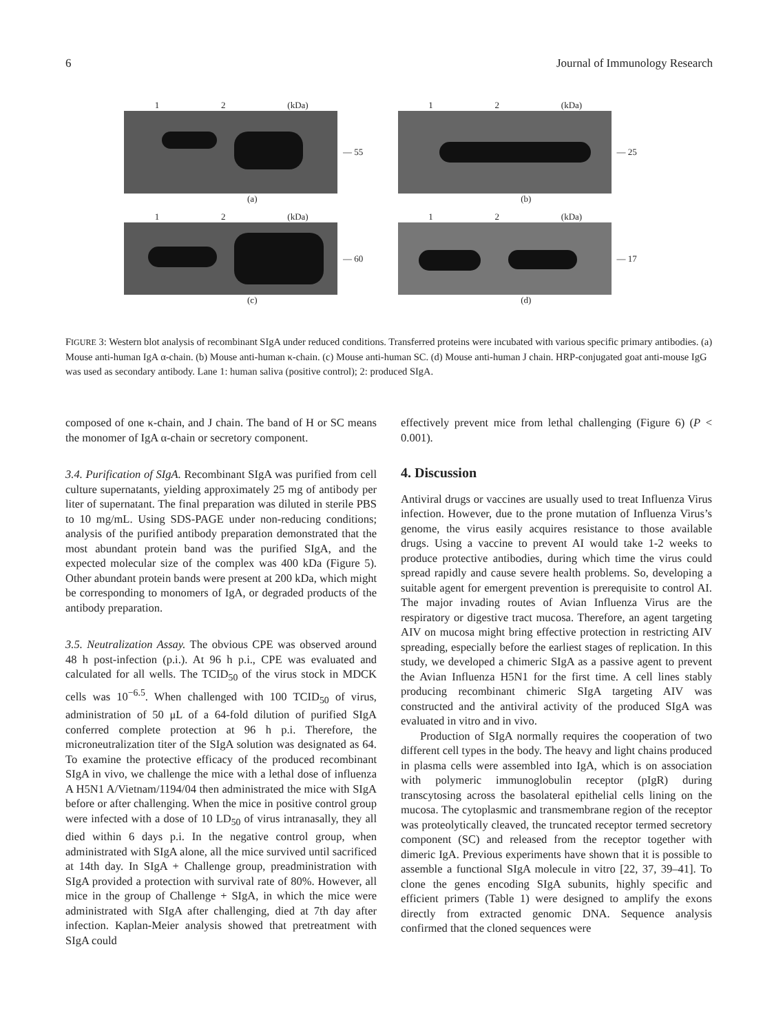6 Journal of Immunology Research
1 2 (kDa)
— 55
(a)
1 2 (kDa)
— 25
(b)
1 2 (kDa)
— 60
(c)
1 2 (kDa)
— 17
(d)
FIGURE 3: Western blot analysis of recombinant SIgA under reduced conditions. Transferred proteins were incubated with various specific primary antibodies. (a) Mouse anti-human IgA α-chain. (b) Mouse anti-human κ-chain. (c) Mouse anti-human SC. (d) Mouse anti-human J chain. HRP-conjugated goat anti-mouse IgG was used as secondary antibody. Lane 1: human saliva (positive control); 2: produced SIgA.
composed of one κ-chain, and J chain. The band of H or SC means the monomer of IgA α-chain or secretory component.
3.4. Purification of SIgA. Recombinant SIgA was purified from cell culture supernatants, yielding approximately 25 mg of antibody per liter of supernatant. The final preparation was diluted in sterile PBS to 10 mg/mL. Using SDS-PAGE under non-reducing conditions; analysis of the purified antibody preparation demonstrated that the most abundant protein band was the purified SIgA, and the expected molecular size of the complex was 400 kDa (Figure 5). Other abundant protein bands were present at 200 kDa, which might be corresponding to monomers of IgA, or degraded products of the antibody preparation.
3.5. Neutralization Assay. The obvious CPE was observed around 48 h post-infection (p.i.). At 96 h p.i., CPE was evaluated and calculated for all wells. The TCID<sub>50</sub> of the virus stock in MDCK cells was 10<sup>−6.5</sup>. When challenged with 100 TCID<sub>50</sub> of virus, administration of 50 μL of a 64-fold dilution of purified SIgA conferred complete protection at 96 h p.i. Therefore, the microneutralization titer of the SIgA solution was designated as 64. To examine the protective efficacy of the produced recombinant SIgA in vivo, we challenge the mice with a lethal dose of influenza A H5N1 A/Vietnam/1194/04 then administrated the mice with SIgA before or after challenging. When the mice in positive control group were infected with a dose of 10 LD<sub>50</sub> of virus intranasally, they all died within 6 days p.i. In the negative control group, when administrated with SIgA alone, all the mice survived until sacrificed at 14th day. In SIgA + Challenge group, preadministration with SIgA provided a protection with survival rate of 80%. However, all mice in the group of Challenge + SIgA, in which the mice were administrated with SIgA after challenging, died at 7th day after infection. Kaplan-Meier analysis showed that pretreatment with SIgA could
effectively prevent mice from lethal challenging (Figure 6) (P < 0.001).
4. Discussion
Antiviral drugs or vaccines are usually used to treat Influenza Virus infection. However, due to the prone mutation of Influenza Virus’s genome, the virus easily acquires resistance to those available drugs. Using a vaccine to prevent AI would take 1-2 weeks to produce protective antibodies, during which time the virus could spread rapidly and cause severe health problems. So, developing a suitable agent for emergent prevention is prerequisite to control AI. The major invading routes of Avian Influenza Virus are the respiratory or digestive tract mucosa. Therefore, an agent targeting AIV on mucosa might bring effective protection in restricting AIV spreading, especially before the earliest stages of replication. In this study, we developed a chimeric SIgA as a passive agent to prevent the Avian Influenza H5N1 for the first time. A cell lines stably producing recombinant chimeric SIgA targeting AIV was constructed and the antiviral activity of the produced SIgA was evaluated in vitro and in vivo.
Production of SIgA normally requires the cooperation of two different cell types in the body. The heavy and light chains produced in plasma cells were assembled into IgA, which is on association with polymeric immunoglobulin receptor (pIgR) during transcytosing across the basolateral epithelial cells lining on the mucosa. The cytoplasmic and transmembrane region of the receptor was proteolytically cleaved, the truncated receptor termed secretory component (SC) and released from the receptor together with dimeric IgA. Previous experiments have shown that it is possible to assemble a functional SIgA molecule in vitro [22, 37, 39–41]. To clone the genes encoding SIgA subunits, highly specific and efficient primers (Table 1) were designed to amplify the exons directly from extracted genomic DNA. Sequence analysis confirmed that the cloned sequences were